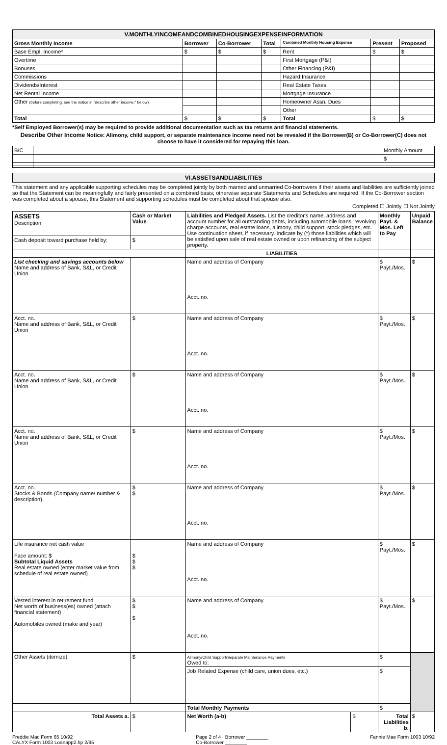| V.MONTHLYINCOMEANDCOMBINEDHOUSINGEXPENSEINFORMATION | | | | | | |
| Gross Monthly Income | Borrower | Co-Borrower | Total | Combined Monthly Housing Expense | Present | Proposed |
| Base Empl. Income* | $ | $ | $ | Rent | $ | $ |
| Overtime | | | | First Mortgage (P&I) | | |
| Bonuses | | | | Other Financing (P&I) | | |
| Commissions | | | | Hazard Insurance | | |
| Dividends/Interest | | | | Real Estate Taxes | | |
| Net Rental Income | | | | Mortgage Insurance | | |
| Other (before completing, see the notice in "describe other income," below) | | | | Homeowner Assn. Dues | | |
| | | | | Other | | |
| Total | $ | $ | $ | Total | $ | $ |
*Self Employed Borrower(s) may be required to provide additional documentation such as tax returns and financial statements.
Describe Other Income Notice: Alimony, child support, or separate maintenance income need not be revealed if the Borrower(B) or Co-Borrower(C) does not choose to have it considered for repaying this loan.
| B/C | | Monthly Amount |
| | | $ |
| VI.ASSETSANDLIABILITIES |
This statement and any applicable supporting schedules may be completed jointly by both married and unmarried Co-borrowers if their assets and liabilities are sufficiently joined so that the Statement can be meaningfully and fairly presented on a combined basis; otherwise separate Statements and Schedules are required. If the Co-Borrower section was completed about a spouse, this Statement and supporting schedules must be completed about that spouse also.
Completed ☐ Jointly ☐ Not Jointly
| ASSETS Description | Cash or Market Value | Liabilities and Pledged Assets. List the creditor's name, address and account number for all outstanding debts, including automobile loans, revolving charge accounts, real estate loans, alimony, child support, stock pledges, etc. Use continuation sheet, if necessary. Indicate by (*) those liabilities which will be satisfied upon sale of real estate owned or upon refinancing of the subject property. | | Monthly Payt. & Mos. Left to Pay | Unpaid Balance |
| Cash deposit toward purchase held by: | $ | | | | |
| | | LIABILITIES | | | |
| List checking and savings accounts below Name and address of Bank, S&L, or Credit Union | | Name and address of Company Acct. no. | | $ Payt./Mos. | $ |
| Acct. no. Name and address of Bank, S&L, or Credit Union | $ | Name and address of Company Acct. no. | | $ Payt./Mos. | $ |
| Acct. no. Name and address of Bank, S&L, or Credit Union | $ | Name and address of Company Acct. no. | | $ Payt./Mos. | $ |
| Acct. no. Name and address of Bank, S&L, or Credit Union | $ | Name and address of Company Acct. no. | | $ Payt./Mos. | $ |
| Acct. no. Stocks & Bonds (Company name/ number & description) | $ $ | Name and address of Company Acct. no. | | $ Payt./Mos. | $ |
| Life insurance net cash value Face amount: $ Subtotal Liquid Assets Real estate owned (enter market value from schedule of real estate owned) | $ $ $ | Name and address of Company Acct. no. | | $ Payt./Mos. | $ |
| Vested interest in retirement fund Net worth of business(es) owned (attach financial statement) Automobiles owned (make and year) | $ $ $ | Name and address of Company Acct. no. | | $ Payt./Mos. | $ |
| Other Assets (itemize) | $ | Alimony/Child Support/Separate Maintenance Payments Owed to: | | $ | |
| | | Job Related Expense (child care, union dues, etc.) | | $ | |
| | | Total Monthly Payments | | $ | |
| Total Assets a. | $ | Net Worth (a-b) | $ | Total Liabilities b. | $ |
Freddie Mac Form 65 10/92
CALYX Form 1003 Loanapp2.hp 2/95
Page 2 of 4 Borrower ________
Co-Borrower ________
Fannie Mae Form 1003 10/92